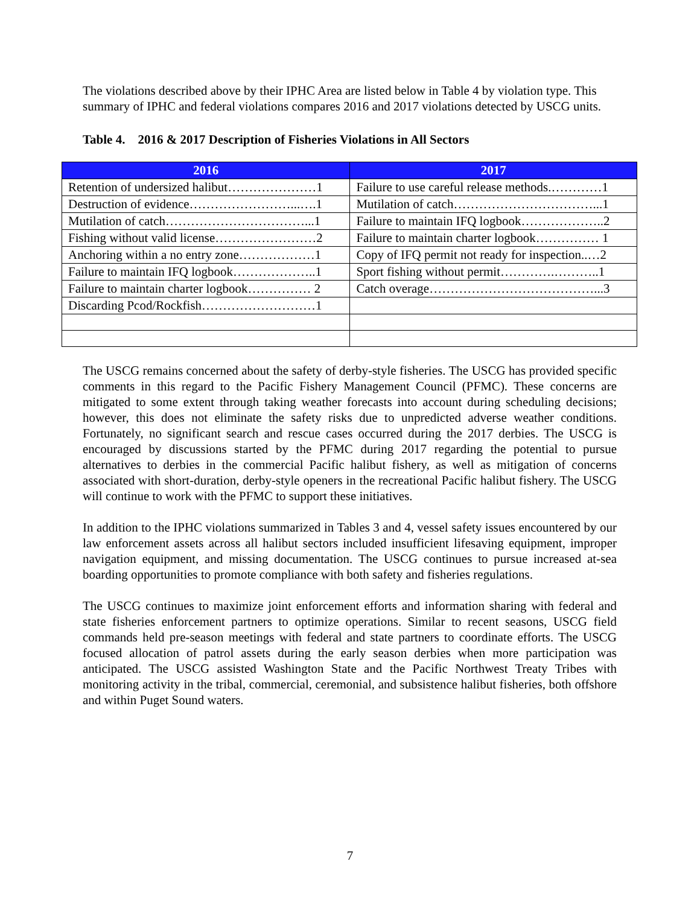The violations described above by their IPHC Area are listed below in Table 4 by violation type. This summary of IPHC and federal violations compares 2016 and 2017 violations detected by USCG units.
Table 4. 2016 & 2017 Description of Fisheries Violations in All Sectors
| 2016 | 2017 |
| --- | --- |
| Retention of undersized halibut…………………1 | Failure to use careful release methods.…………1 |
| Destruction of evidence……………………...….1 | Mutilation of catch……………………………...1 |
| Mutilation of catch……………………………...1 | Failure to maintain IFQ logbook………………..2 |
| Fishing without valid license……………………2 | Failure to maintain charter logbook…………… 1 |
| Anchoring within a no entry zone………………1 | Copy of IFQ permit not ready for inspection..…2 |
| Failure to maintain IFQ logbook………………..1 | Sport fishing without permit………….………..1 |
| Failure to maintain charter logbook…………… 2 | Catch overage…………………………………...3 |
| Discarding Pcod/Rockfish………………………1 | |
The USCG remains concerned about the safety of derby-style fisheries. The USCG has provided specific comments in this regard to the Pacific Fishery Management Council (PFMC). These concerns are mitigated to some extent through taking weather forecasts into account during scheduling decisions; however, this does not eliminate the safety risks due to unpredicted adverse weather conditions. Fortunately, no significant search and rescue cases occurred during the 2017 derbies. The USCG is encouraged by discussions started by the PFMC during 2017 regarding the potential to pursue alternatives to derbies in the commercial Pacific halibut fishery, as well as mitigation of concerns associated with short-duration, derby-style openers in the recreational Pacific halibut fishery. The USCG will continue to work with the PFMC to support these initiatives.
In addition to the IPHC violations summarized in Tables 3 and 4, vessel safety issues encountered by our law enforcement assets across all halibut sectors included insufficient lifesaving equipment, improper navigation equipment, and missing documentation. The USCG continues to pursue increased at-sea boarding opportunities to promote compliance with both safety and fisheries regulations.
The USCG continues to maximize joint enforcement efforts and information sharing with federal and state fisheries enforcement partners to optimize operations. Similar to recent seasons, USCG field commands held pre-season meetings with federal and state partners to coordinate efforts. The USCG focused allocation of patrol assets during the early season derbies when more participation was anticipated. The USCG assisted Washington State and the Pacific Northwest Treaty Tribes with monitoring activity in the tribal, commercial, ceremonial, and subsistence halibut fisheries, both offshore and within Puget Sound waters.
7